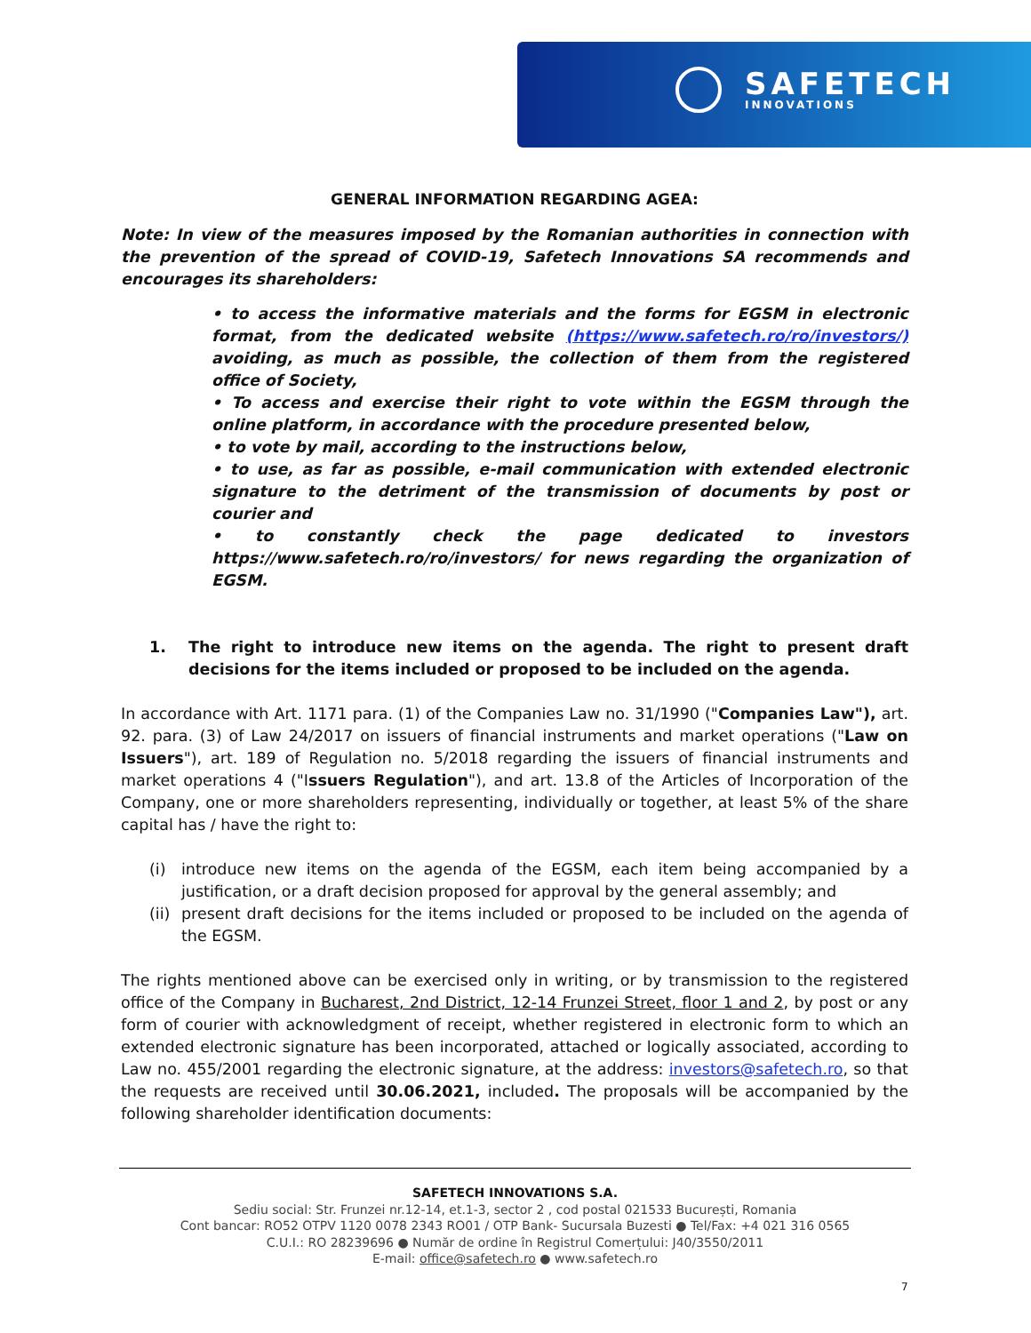SAFETECH
INNOVATIONS
GENERAL INFORMATION REGARDING AGEA:
Note: In view of the measures imposed by the Romanian authorities in connection with the prevention of the spread of COVID-19, Safetech Innovations SA recommends and encourages its shareholders:
• to access the informative materials and the forms for EGSM in electronic format, from the dedicated website (https://www.safetech.ro/ro/investors/) avoiding, as much as possible, the collection of them from the registered office of Society,
• To access and exercise their right to vote within the EGSM through the online platform, in accordance with the procedure presented below,
• to vote by mail, according to the instructions below,
• to use, as far as possible, e-mail communication with extended electronic signature to the detriment of the transmission of documents by post or courier and
• to constantly check the page dedicated to investors https://www.safetech.ro/ro/investors/ for news regarding the organization of EGSM.
1. The right to introduce new items on the agenda. The right to present draft decisions for the items included or proposed to be included on the agenda.
In accordance with Art. 1171 para. (1) of the Companies Law no. 31/1990 ("Companies Law"), art. 92. para. (3) of Law 24/2017 on issuers of financial instruments and market operations ("Law on Issuers"), art. 189 of Regulation no. 5/2018 regarding the issuers of financial instruments and market operations 4 ("Issuers Regulation"), and art. 13.8 of the Articles of Incorporation of the Company, one or more shareholders representing, individually or together, at least 5% of the share capital has / have the right to:
(i) introduce new items on the agenda of the EGSM, each item being accompanied by a justification, or a draft decision proposed for approval by the general assembly; and
(ii) present draft decisions for the items included or proposed to be included on the agenda of the EGSM.
The rights mentioned above can be exercised only in writing, or by transmission to the registered office of the Company in Bucharest, 2nd District, 12-14 Frunzei Street, floor 1 and 2, by post or any form of courier with acknowledgment of receipt, whether registered in electronic form to which an extended electronic signature has been incorporated, attached or logically associated, according to Law no. 455/2001 regarding the electronic signature, at the address: investors@safetech.ro, so that the requests are received until 30.06.2021, included. The proposals will be accompanied by the following shareholder identification documents:
SAFETECH INNOVATIONS S.A.
Sediu social: Str. Frunzei nr.12-14, et.1-3, sector 2 , cod postal 021533 București, Romania
Cont bancar: RO52 OTPV 1120 0078 2343 RO01 / OTP Bank- Sucursala Buzesti ● Tel/Fax: +4 021 316 0565
C.U.I.: RO 28239696 ● Număr de ordine în Registrul Comerțului: J40/3550/2011
E-mail: office@safetech.ro ● www.safetech.ro
7